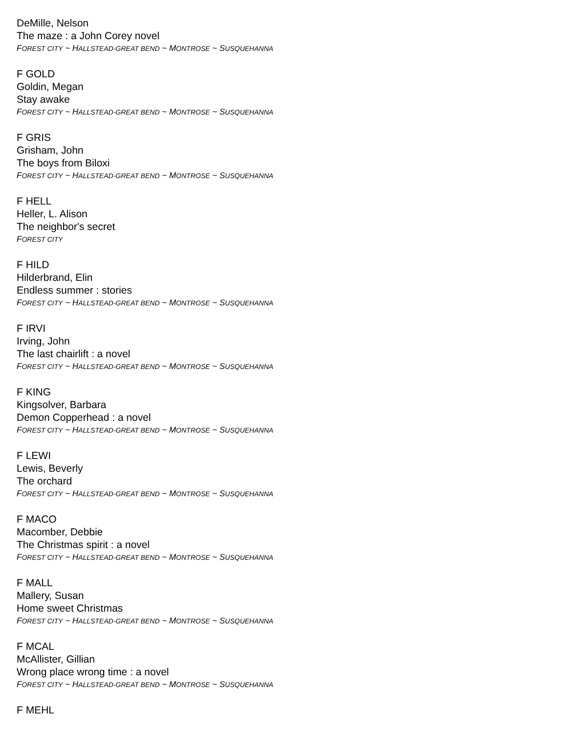DeMille, Nelson
The maze : a John Corey novel
FOREST CITY ~ HALLSTEAD-GREAT BEND ~ MONTROSE ~ SUSQUEHANNA
F GOLD
Goldin, Megan
Stay awake
FOREST CITY ~ HALLSTEAD-GREAT BEND ~ MONTROSE ~ SUSQUEHANNA
F GRIS
Grisham, John
The boys from Biloxi
FOREST CITY ~ HALLSTEAD-GREAT BEND ~ MONTROSE ~ SUSQUEHANNA
F HELL
Heller, L. Alison
The neighbor's secret
FOREST CITY
F HILD
Hilderbrand, Elin
Endless summer : stories
FOREST CITY ~ HALLSTEAD-GREAT BEND ~ MONTROSE ~ SUSQUEHANNA
F IRVI
Irving, John
The last chairlift : a novel
FOREST CITY ~ HALLSTEAD-GREAT BEND ~ MONTROSE ~ SUSQUEHANNA
F KING
Kingsolver, Barbara
Demon Copperhead : a novel
FOREST CITY ~ HALLSTEAD-GREAT BEND ~ MONTROSE ~ SUSQUEHANNA
F LEWI
Lewis, Beverly
The orchard
FOREST CITY ~ HALLSTEAD-GREAT BEND ~ MONTROSE ~ SUSQUEHANNA
F MACO
Macomber, Debbie
The Christmas spirit : a novel
FOREST CITY ~ HALLSTEAD-GREAT BEND ~ MONTROSE ~ SUSQUEHANNA
F MALL
Mallery, Susan
Home sweet Christmas
FOREST CITY ~ HALLSTEAD-GREAT BEND ~ MONTROSE ~ SUSQUEHANNA
F MCAL
McAllister, Gillian
Wrong place wrong time : a novel
FOREST CITY ~ HALLSTEAD-GREAT BEND ~ MONTROSE ~ SUSQUEHANNA
F MEHL